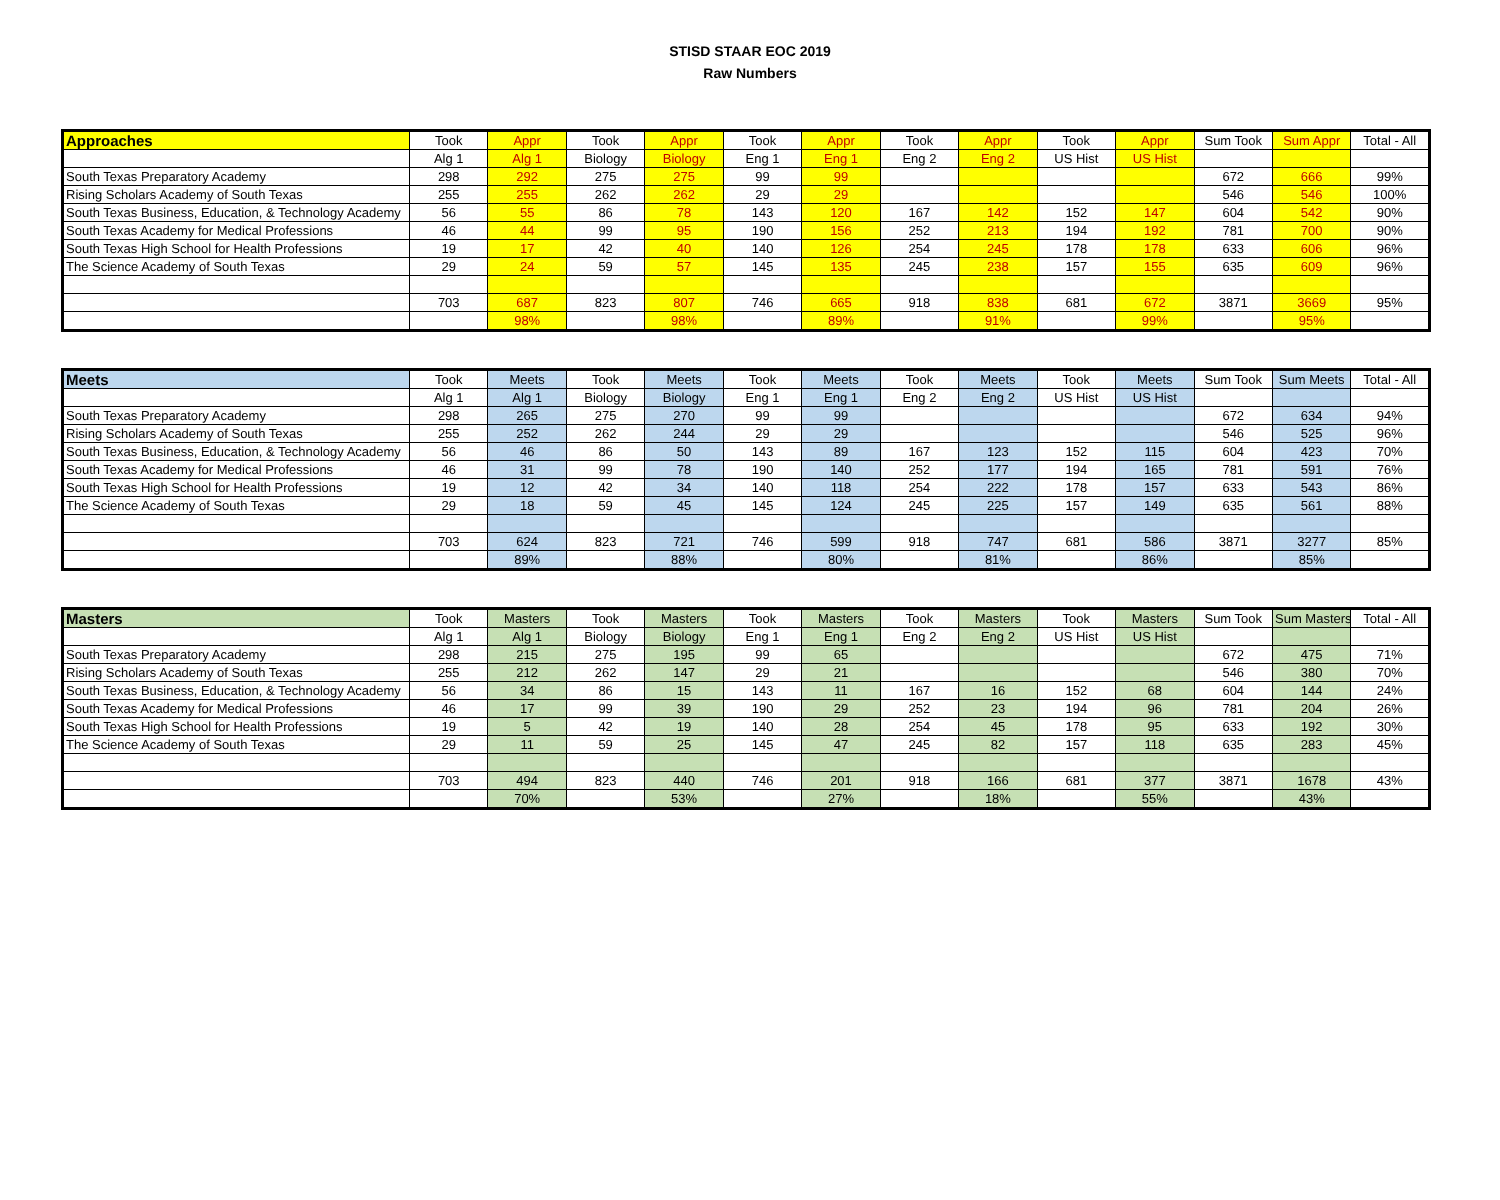STISD STAAR EOC 2019
Raw Numbers
| Approaches | Took | Appr | Took | Appr | Took | Appr | Took | Appr | Took | Appr | Sum Took | Sum Appr | Total - All |
| | Alg 1 | Alg 1 | Biology | Biology | Eng 1 | Eng 1 | Eng 2 | Eng 2 | US Hist | US Hist | | | |
| South Texas Preparatory Academy | 298 | 292 | 275 | 275 | 99 | 99 | | | | | 672 | 666 | 99% |
| Rising Scholars Academy of South Texas | 255 | 255 | 262 | 262 | 29 | 29 | | | | | 546 | 546 | 100% |
| South Texas Business, Education, & Technology Academy | 56 | 55 | 86 | 78 | 143 | 120 | 167 | 142 | 152 | 147 | 604 | 542 | 90% |
| South Texas Academy for Medical Professions | 46 | 44 | 99 | 95 | 190 | 156 | 252 | 213 | 194 | 192 | 781 | 700 | 90% |
| South Texas High School for Health Professions | 19 | 17 | 42 | 40 | 140 | 126 | 254 | 245 | 178 | 178 | 633 | 606 | 96% |
| The Science Academy of South Texas | 29 | 24 | 59 | 57 | 145 | 135 | 245 | 238 | 157 | 155 | 635 | 609 | 96% |
| | 703 | 687 | 823 | 807 | 746 | 665 | 918 | 838 | 681 | 672 | 3871 | 3669 | 95% |
| | | 98% | | 98% | | 89% | | 91% | | 99% | | 95% | |
| Meets | Took | Meets | Took | Meets | Took | Meets | Took | Meets | Took | Meets | Sum Took | Sum Meets | Total - All |
| | Alg 1 | Alg 1 | Biology | Biology | Eng 1 | Eng 1 | Eng 2 | Eng 2 | US Hist | US Hist | | | |
| South Texas Preparatory Academy | 298 | 265 | 275 | 270 | 99 | 99 | | | | | 672 | 634 | 94% |
| Rising Scholars Academy of South Texas | 255 | 252 | 262 | 244 | 29 | 29 | | | | | 546 | 525 | 96% |
| South Texas Business, Education, & Technology Academy | 56 | 46 | 86 | 50 | 143 | 89 | 167 | 123 | 152 | 115 | 604 | 423 | 70% |
| South Texas Academy for Medical Professions | 46 | 31 | 99 | 78 | 190 | 140 | 252 | 177 | 194 | 165 | 781 | 591 | 76% |
| South Texas High School for Health Professions | 19 | 12 | 42 | 34 | 140 | 118 | 254 | 222 | 178 | 157 | 633 | 543 | 86% |
| The Science Academy of South Texas | 29 | 18 | 59 | 45 | 145 | 124 | 245 | 225 | 157 | 149 | 635 | 561 | 88% |
| | 703 | 624 | 823 | 721 | 746 | 599 | 918 | 747 | 681 | 586 | 3871 | 3277 | 85% |
| | | 89% | | 88% | | 80% | | 81% | | 86% | | 85% | |
| Masters | Took | Masters | Took | Masters | Took | Masters | Took | Masters | Took | Masters | Sum Took | Sum Masters | Total - All |
| | Alg 1 | Alg 1 | Biology | Biology | Eng 1 | Eng 1 | Eng 2 | Eng 2 | US Hist | US Hist | | | |
| South Texas Preparatory Academy | 298 | 215 | 275 | 195 | 99 | 65 | | | | | 672 | 475 | 71% |
| Rising Scholars Academy of South Texas | 255 | 212 | 262 | 147 | 29 | 21 | | | | | 546 | 380 | 70% |
| South Texas Business, Education, & Technology Academy | 56 | 34 | 86 | 15 | 143 | 11 | 167 | 16 | 152 | 68 | 604 | 144 | 24% |
| South Texas Academy for Medical Professions | 46 | 17 | 99 | 39 | 190 | 29 | 252 | 23 | 194 | 96 | 781 | 204 | 26% |
| South Texas High School for Health Professions | 19 | 5 | 42 | 19 | 140 | 28 | 254 | 45 | 178 | 95 | 633 | 192 | 30% |
| The Science Academy of South Texas | 29 | 11 | 59 | 25 | 145 | 47 | 245 | 82 | 157 | 118 | 635 | 283 | 45% |
| | 703 | 494 | 823 | 440 | 746 | 201 | 918 | 166 | 681 | 377 | 3871 | 1678 | 43% |
| | | 70% | | 53% | | 27% | | 18% | | 55% | | 43% | |